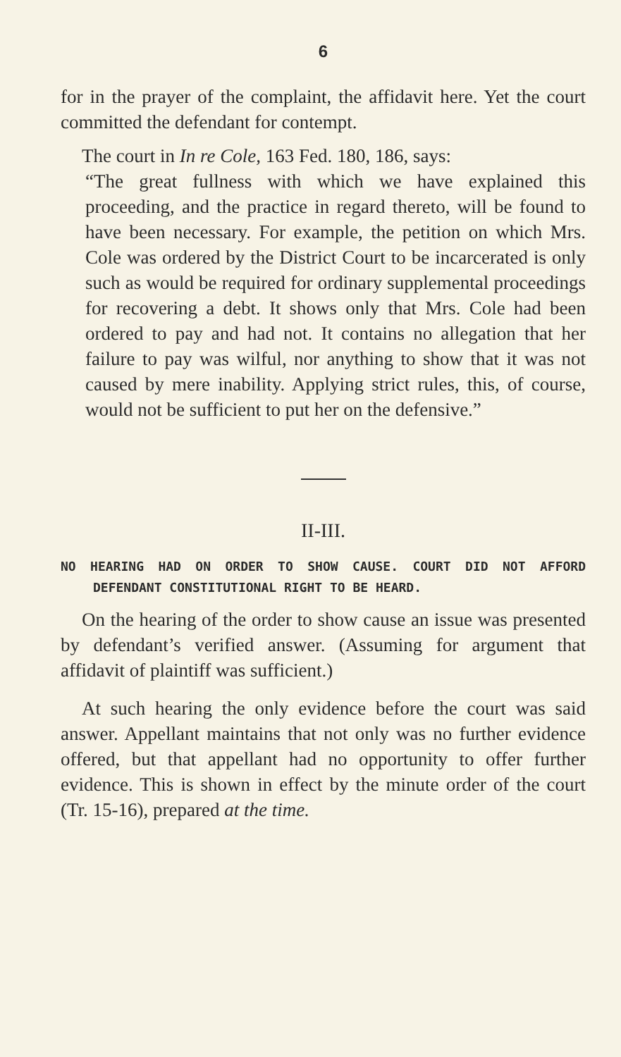6
for in the prayer of the complaint, the affidavit here. Yet the court committed the defendant for contempt.
The court in In re Cole, 163 Fed. 180, 186, says:
“The great fullness with which we have explained this proceeding, and the practice in regard thereto, will be found to have been necessary. For example, the petition on which Mrs. Cole was ordered by the District Court to be incarcerated is only such as would be required for ordinary supplemental proceedings for recovering a debt. It shows only that Mrs. Cole had been ordered to pay and had not. It contains no allegation that her failure to pay was wilful, nor anything to show that it was not caused by mere inability. Applying strict rules, this, of course, would not be sufficient to put her on the defensive.”
II-III.
NO HEARING HAD ON ORDER TO SHOW CAUSE. COURT DID NOT AFFORD DEFENDANT CONSTITUTIONAL RIGHT TO BE HEARD.
On the hearing of the order to show cause an issue was presented by defendant’s verified answer. (Assuming for argument that affidavit of plaintiff was sufficient.)
At such hearing the only evidence before the court was said answer. Appellant maintains that not only was no further evidence offered, but that appellant had no opportunity to offer further evidence. This is shown in effect by the minute order of the court (Tr. 15-16), prepared at the time.